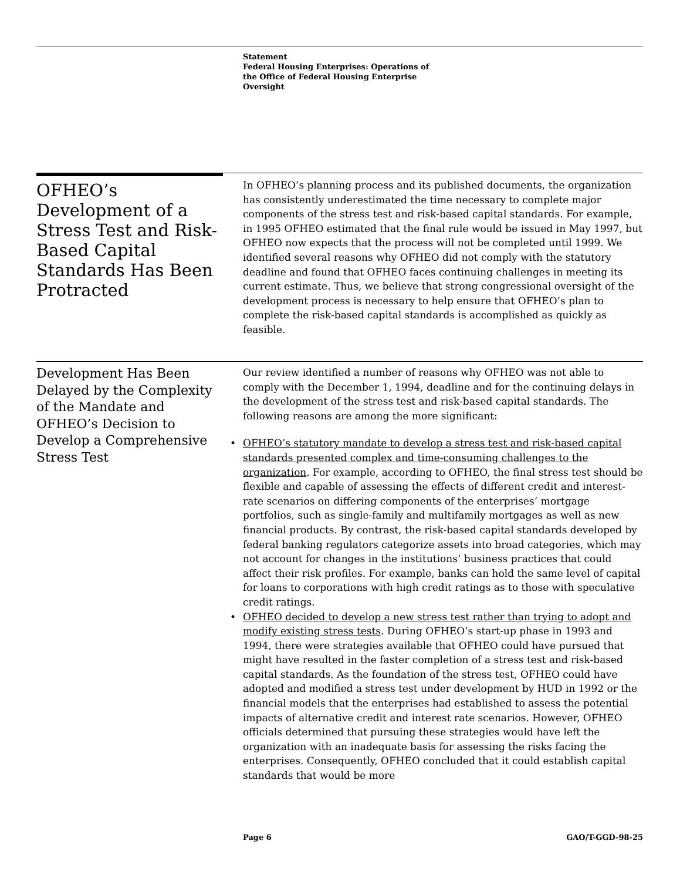Statement
Federal Housing Enterprises: Operations of
the Office of Federal Housing Enterprise
Oversight
OFHEO’s Development of a Stress Test and Risk-Based Capital Standards Has Been Protracted
In OFHEO’s planning process and its published documents, the organization has consistently underestimated the time necessary to complete major components of the stress test and risk-based capital standards. For example, in 1995 OFHEO estimated that the final rule would be issued in May 1997, but OFHEO now expects that the process will not be completed until 1999. We identified several reasons why OFHEO did not comply with the statutory deadline and found that OFHEO faces continuing challenges in meeting its current estimate. Thus, we believe that strong congressional oversight of the development process is necessary to help ensure that OFHEO’s plan to complete the risk-based capital standards is accomplished as quickly as feasible.
Development Has Been Delayed by the Complexity of the Mandate and OFHEO’s Decision to Develop a Comprehensive Stress Test
Our review identified a number of reasons why OFHEO was not able to comply with the December 1, 1994, deadline and for the continuing delays in the development of the stress test and risk-based capital standards. The following reasons are among the more significant:
• OFHEO’s statutory mandate to develop a stress test and risk-based capital standards presented complex and time-consuming challenges to the organization. For example, according to OFHEO, the final stress test should be flexible and capable of assessing the effects of different credit and interest-rate scenarios on differing components of the enterprises’ mortgage portfolios, such as single-family and multifamily mortgages as well as new financial products. By contrast, the risk-based capital standards developed by federal banking regulators categorize assets into broad categories, which may not account for changes in the institutions’ business practices that could affect their risk profiles. For example, banks can hold the same level of capital for loans to corporations with high credit ratings as to those with speculative credit ratings.
• OFHEO decided to develop a new stress test rather than trying to adopt and modify existing stress tests. During OFHEO’s start-up phase in 1993 and 1994, there were strategies available that OFHEO could have pursued that might have resulted in the faster completion of a stress test and risk-based capital standards. As the foundation of the stress test, OFHEO could have adopted and modified a stress test under development by HUD in 1992 or the financial models that the enterprises had established to assess the potential impacts of alternative credit and interest rate scenarios. However, OFHEO officials determined that pursuing these strategies would have left the organization with an inadequate basis for assessing the risks facing the enterprises. Consequently, OFHEO concluded that it could establish capital standards that would be more
Page 6 GAO/T-GGD-98-25